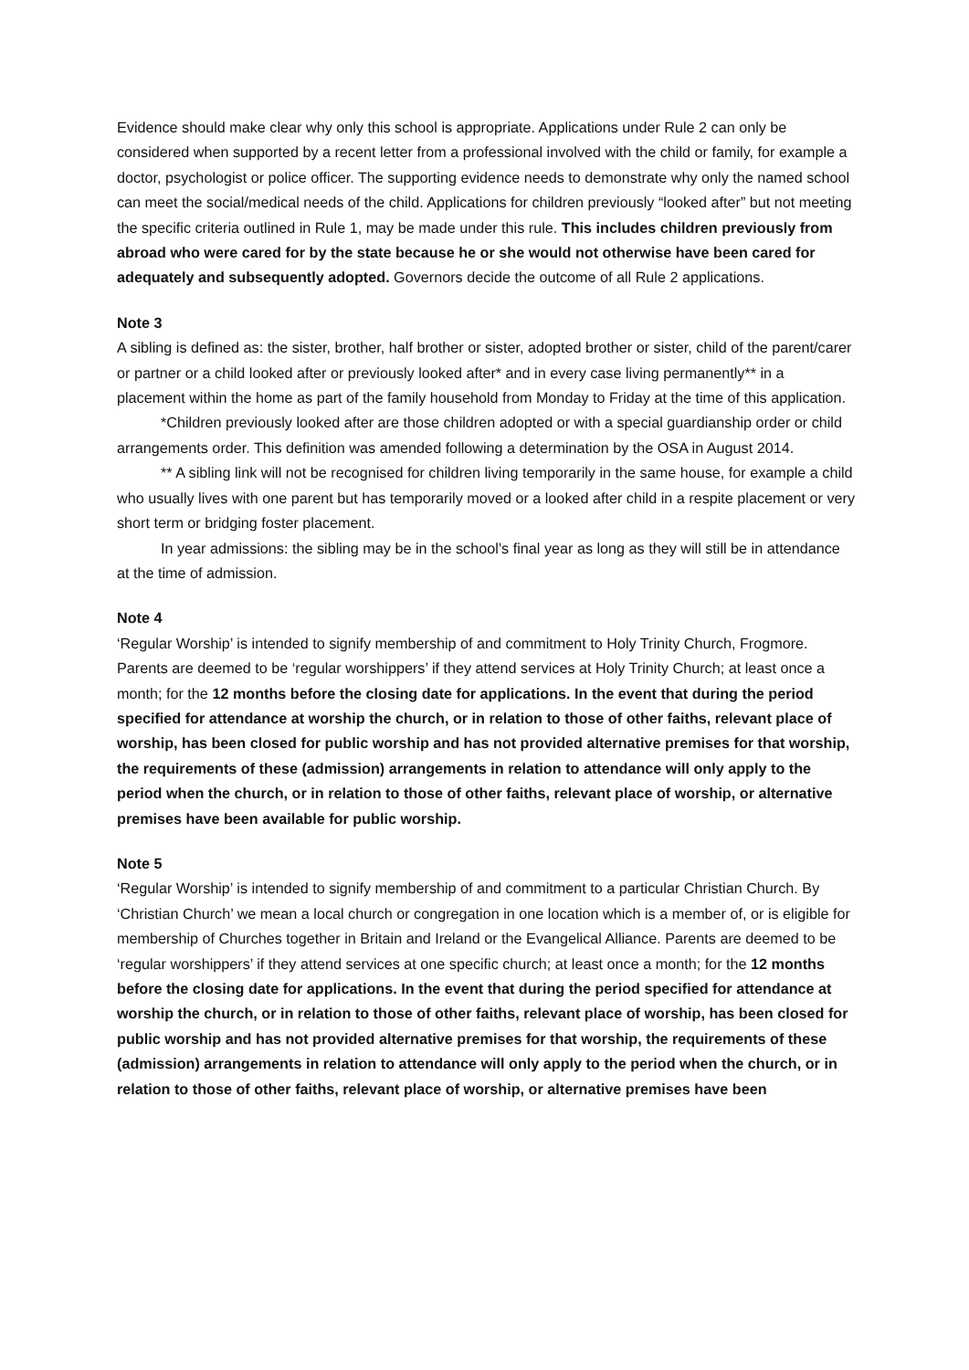Evidence should make clear why only this school is appropriate. Applications under Rule 2 can only be considered when supported by a recent letter from a professional involved with the child or family, for example a doctor, psychologist or police officer. The supporting evidence needs to demonstrate why only the named school can meet the social/medical needs of the child. Applications for children previously “looked after” but not meeting the specific criteria outlined in Rule 1, may be made under this rule. This includes children previously from abroad who were cared for by the state because he or she would not otherwise have been cared for adequately and subsequently adopted. Governors decide the outcome of all Rule 2 applications.
Note 3
A sibling is defined as: the sister, brother, half brother or sister, adopted brother or sister, child of the parent/carer or partner or a child looked after or previously looked after* and in every case living permanently** in a placement within the home as part of the family household from Monday to Friday at the time of this application.
*Children previously looked after are those children adopted or with a special guardianship order or child arrangements order. This definition was amended following a determination by the OSA in August 2014.
** A sibling link will not be recognised for children living temporarily in the same house, for example a child who usually lives with one parent but has temporarily moved or a looked after child in a respite placement or very short term or bridging foster placement.
In year admissions: the sibling may be in the school’s final year as long as they will still be in attendance at the time of admission.
Note 4
‘Regular Worship’ is intended to signify membership of and commitment to Holy Trinity Church, Frogmore. Parents are deemed to be ‘regular worshippers’ if they attend services at Holy Trinity Church; at least once a month; for the 12 months before the closing date for applications. In the event that during the period specified for attendance at worship the church, or in relation to those of other faiths, relevant place of worship, has been closed for public worship and has not provided alternative premises for that worship, the requirements of these (admission) arrangements in relation to attendance will only apply to the period when the church, or in relation to those of other faiths, relevant place of worship, or alternative premises have been available for public worship.
Note 5
‘Regular Worship’ is intended to signify membership of and commitment to a particular Christian Church. By ‘Christian Church’ we mean a local church or congregation in one location which is a member of, or is eligible for membership of Churches together in Britain and Ireland or the Evangelical Alliance. Parents are deemed to be ‘regular worshippers’ if they attend services at one specific church; at least once a month; for the 12 months before the closing date for applications. In the event that during the period specified for attendance at worship the church, or in relation to those of other faiths, relevant place of worship, has been closed for public worship and has not provided alternative premises for that worship, the requirements of these (admission) arrangements in relation to attendance will only apply to the period when the church, or in relation to those of other faiths, relevant place of worship, or alternative premises have been